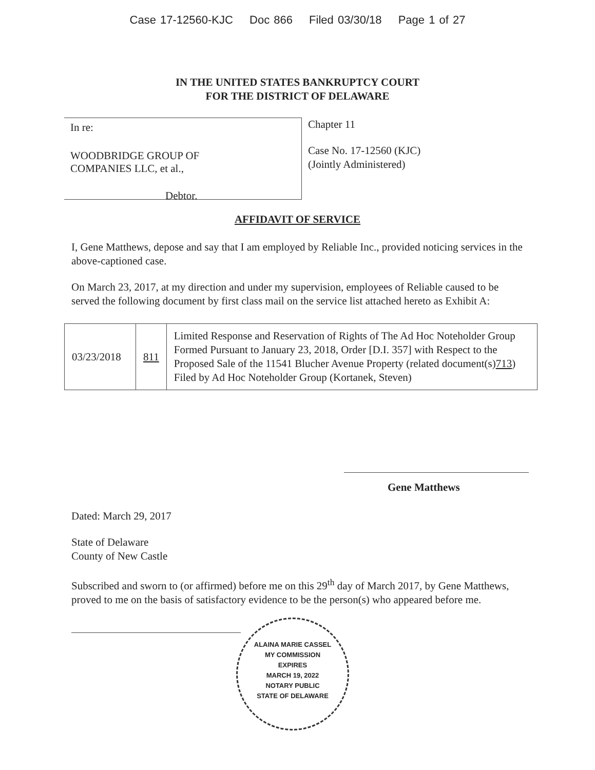Case 17-12560-KJC Doc 866 Filed 03/30/18 Page 1 of 27
IN THE UNITED STATES BANKRUPTCY COURT
FOR THE DISTRICT OF DELAWARE
In re:
WOODBRIDGE GROUP OF
COMPANIES LLC, et al.,
Debtor.
Chapter 11
Case No. 17-12560 (KJC)
(Jointly Administered)
AFFIDAVIT OF SERVICE
I, Gene Matthews, depose and say that I am employed by Reliable Inc., provided noticing services in the above-captioned case.
On March 23, 2017, at my direction and under my supervision, employees of Reliable caused to be served the following document by first class mail on the service list attached hereto as Exhibit A:
| 03/23/2018 | 811 | Limited Response and Reservation of Rights of The Ad Hoc Noteholder Group Formed Pursuant to January 23, 2018, Order [D.I. 357] with Respect to the Proposed Sale of the 11541 Blucher Avenue Property (related document(s) 713 ) Filed by Ad Hoc Noteholder Group (Kortanek, Steven) |
Gene Matthews
Dated: March 29, 2017
State of Delaware
County of New Castle
Subscribed and sworn to (or affirmed) before me on this 29<sup>th</sup> day of March 2017, by Gene Matthews, proved to me on the basis of satisfactory evidence to be the person(s) who appeared before me.
ALAINA MARIE CASSEL
MY COMMISSION
EXPIRES
MARCH 19, 2022
NOTARY PUBLIC
STATE OF DELAWARE